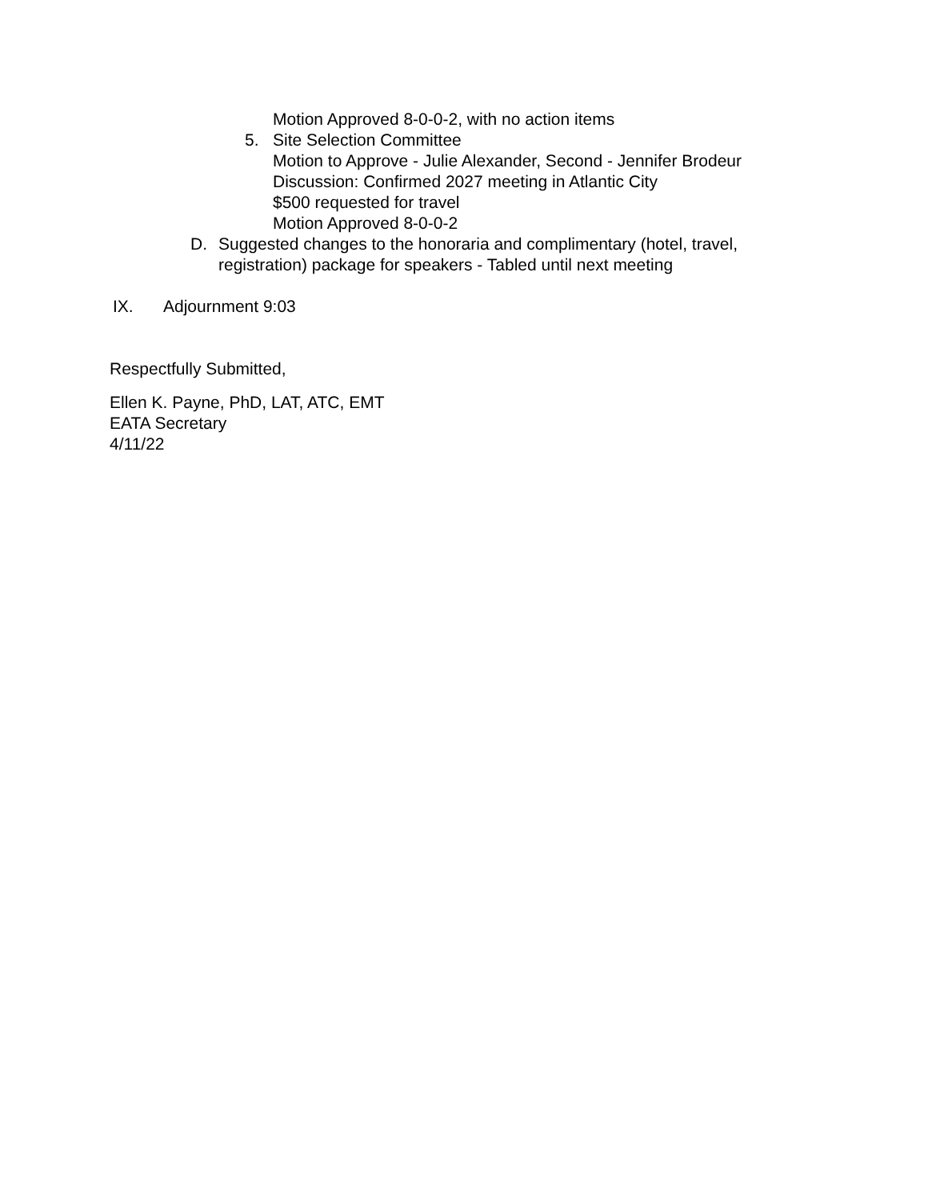Motion Approved 8-0-0-2, with no action items
5. Site Selection Committee
Motion to Approve - Julie Alexander, Second - Jennifer Brodeur
Discussion: Confirmed 2027 meeting in Atlantic City
$500 requested for travel
Motion Approved 8-0-0-2
D. Suggested changes to the honoraria and complimentary (hotel, travel, registration) package for speakers - Tabled until next meeting
IX. Adjournment 9:03
Respectfully Submitted,
Ellen K. Payne, PhD, LAT, ATC, EMT
EATA Secretary
4/11/22